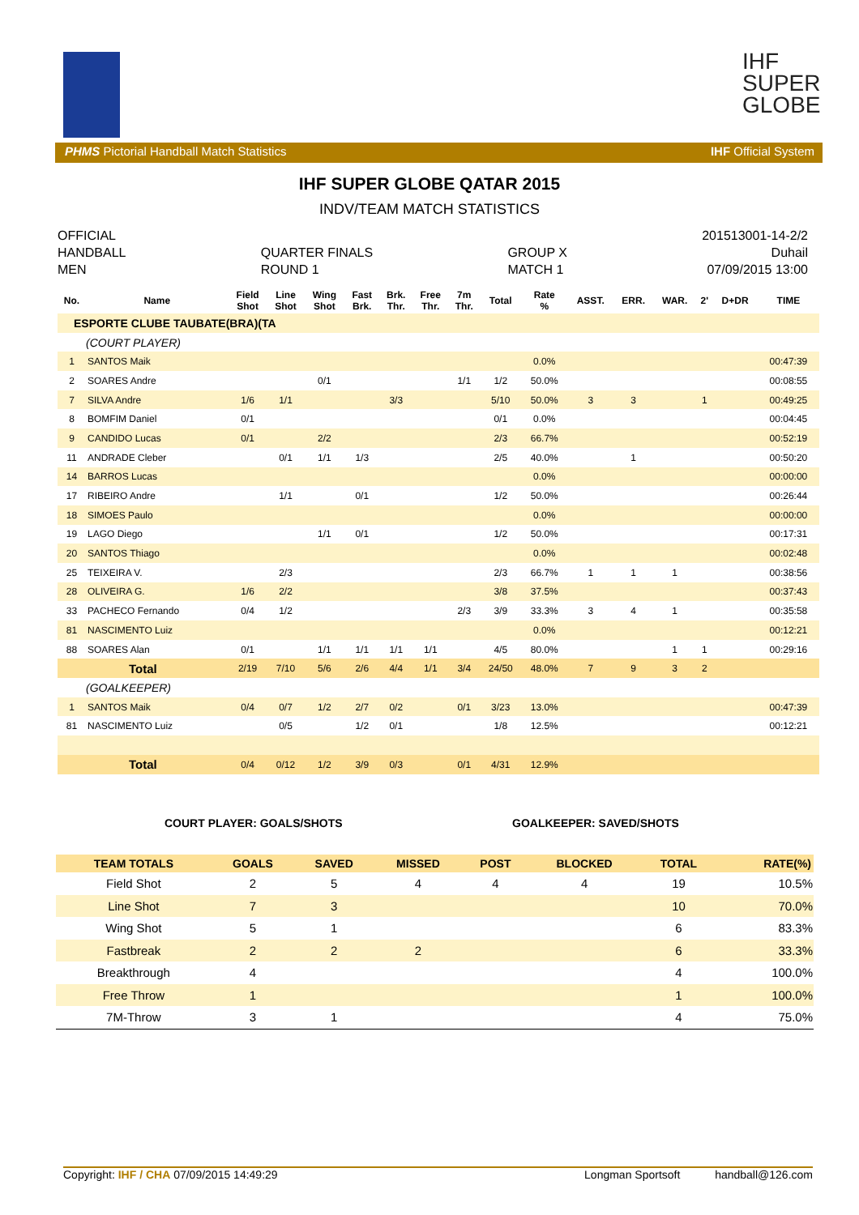IHF
SUPER
GLOBE
PHMS Pictorial Handball Match Statistics IHF Official System
IHF SUPER GLOBE QATAR 2015
INDV/TEAM MATCH STATISTICS
OFFICIAL
HANDBALL
MEN
QUARTER FINALS
ROUND 1
GROUP X
MATCH 1
201513001-14-2/2
Duhail
07/09/2015 13:00
| No. | Name | Field Shot | Line Shot | Wing Shot | Fast Brk. | Brk. Thr. | Free Thr. | 7m Thr. | Total | Rate % | ASST. | ERR. | WAR. | 2' | D+DR | TIME |
| --- | --- | --- | --- | --- | --- | --- | --- | --- | --- | --- | --- | --- | --- | --- | --- | --- |
| ESPORTE CLUBE TAUBATE(BRA)(TA | | | | | | | | | | | | | | | | |
| (COURT PLAYER) | | | | | | | | | | | | | | | | |
| 1 | SANTOS Maik | | | | | | | | | 0.0% | | | | | | 00:47:39 |
| 2 | SOARES Andre | | | 0/1 | | | | 1/1 | 1/2 | 50.0% | | | | | | 00:08:55 |
| 7 | SILVA Andre | 1/6 | 1/1 | | | 3/3 | | | 5/10 | 50.0% | 3 | 3 | | 1 | | 00:49:25 |
| 8 | BOMFIM Daniel | 0/1 | | | | | | | 0/1 | 0.0% | | | | | | 00:04:45 |
| 9 | CANDIDO Lucas | 0/1 | | 2/2 | | | | | 2/3 | 66.7% | | | | | | 00:52:19 |
| 11 | ANDRADE Cleber | | 0/1 | 1/1 | 1/3 | | | | 2/5 | 40.0% | | 1 | | | | 00:50:20 |
| 14 | BARROS Lucas | | | | | | | | | 0.0% | | | | | | 00:00:00 |
| 17 | RIBEIRO Andre | | 1/1 | | 0/1 | | | | 1/2 | 50.0% | | | | | | 00:26:44 |
| 18 | SIMOES Paulo | | | | | | | | | 0.0% | | | | | | 00:00:00 |
| 19 | LAGO Diego | | | 1/1 | 0/1 | | | | 1/2 | 50.0% | | | | | | 00:17:31 |
| 20 | SANTOS Thiago | | | | | | | | | 0.0% | | | | | | 00:02:48 |
| 25 | TEIXEIRA V. | | 2/3 | | | | | | 2/3 | 66.7% | 1 | 1 | 1 | | | 00:38:56 |
| 28 | OLIVEIRA G. | 1/6 | 2/2 | | | | | | 3/8 | 37.5% | | | | | | 00:37:43 |
| 33 | PACHECO Fernando | 0/4 | 1/2 | | | | | 2/3 | 3/9 | 33.3% | 3 | 4 | 1 | | | 00:35:58 |
| 81 | NASCIMENTO Luiz | | | | | | | | | 0.0% | | | | | | 00:12:21 |
| 88 | SOARES Alan | 0/1 | | 1/1 | 1/1 | 1/1 | 1/1 | | 4/5 | 80.0% | | | 1 | 1 | | 00:29:16 |
| Total | | 2/19 | 7/10 | 5/6 | 2/6 | 4/4 | 1/1 | 3/4 | 24/50 | 48.0% | 7 | 9 | 3 | 2 | | |
| (GOALKEEPER) | | | | | | | | | | | | | | | | |
| 1 | SANTOS Maik | 0/4 | 0/7 | 1/2 | 2/7 | 0/2 | | 0/1 | 3/23 | 13.0% | | | | | | 00:47:39 |
| 81 | NASCIMENTO Luiz | | 0/5 | | 1/2 | 0/1 | | | 1/8 | 12.5% | | | | | | 00:12:21 |
| Total | | 0/4 | 0/12 | 1/2 | 3/9 | 0/3 | | 0/1 | 4/31 | 12.9% | | | | | | |
COURT PLAYER: GOALS/SHOTS GOALKEEPER: SAVED/SHOTS
| TEAM TOTALS | GOALS | SAVED | MISSED | POST | BLOCKED | TOTAL | RATE(%) |
| --- | --- | --- | --- | --- | --- | --- | --- |
| Field Shot | 2 | 5 | 4 | 4 | 4 | 19 | 10.5% |
| Line Shot | 7 | 3 | | | | 10 | 70.0% |
| Wing Shot | 5 | 1 | | | | 6 | 83.3% |
| Fastbreak | 2 | 2 | 2 | | | 6 | 33.3% |
| Breakthrough | 4 | | | | | 4 | 100.0% |
| Free Throw | 1 | | | | | 1 | 100.0% |
| 7M-Throw | 3 | 1 | | | | 4 | 75.0% |
Copyright: IHF / CHA 07/09/2015 14:49:29 Longman Sportsoft handball@126.com